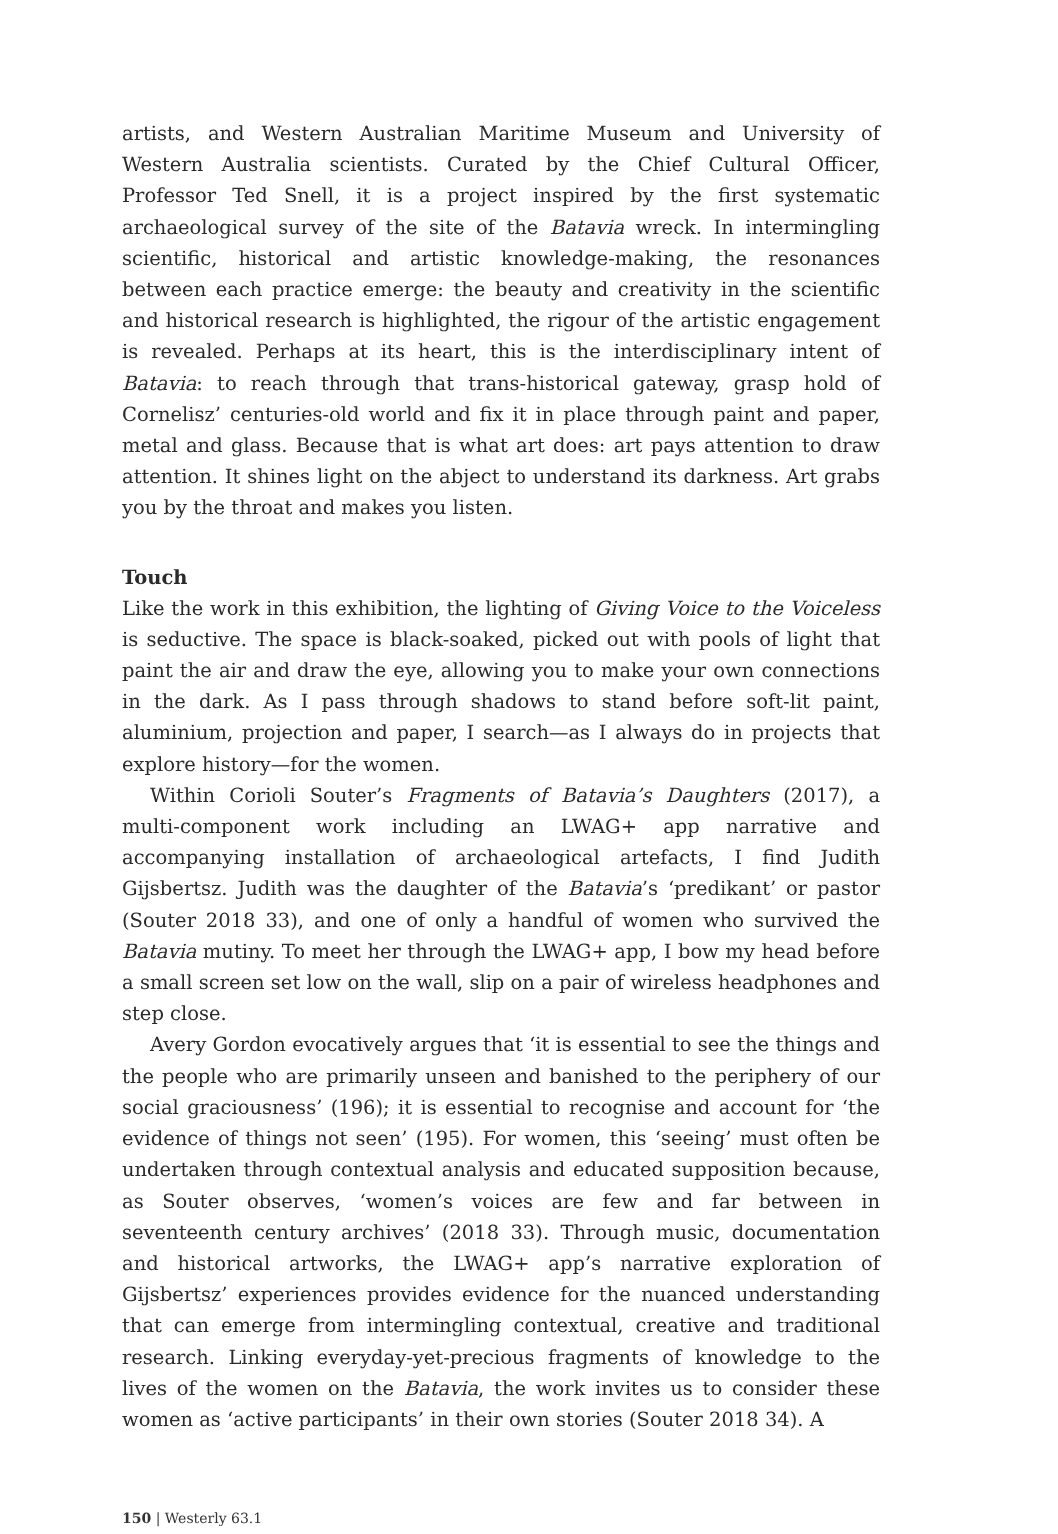artists, and Western Australian Maritime Museum and University of Western Australia scientists. Curated by the Chief Cultural Officer, Professor Ted Snell, it is a project inspired by the first systematic archaeological survey of the site of the Batavia wreck. In intermingling scientific, historical and artistic knowledge-making, the resonances between each practice emerge: the beauty and creativity in the scientific and historical research is highlighted, the rigour of the artistic engagement is revealed. Perhaps at its heart, this is the interdisciplinary intent of Batavia: to reach through that trans-historical gateway, grasp hold of Cornelisz’ centuries-old world and fix it in place through paint and paper, metal and glass. Because that is what art does: art pays attention to draw attention. It shines light on the abject to understand its darkness. Art grabs you by the throat and makes you listen.
Touch
Like the work in this exhibition, the lighting of Giving Voice to the Voiceless is seductive. The space is black-soaked, picked out with pools of light that paint the air and draw the eye, allowing you to make your own connections in the dark. As I pass through shadows to stand before soft-lit paint, aluminium, projection and paper, I search—as I always do in projects that explore history—for the women.
Within Corioli Souter’s Fragments of Batavia’s Daughters (2017), a multi-component work including an LWAG+ app narrative and accompanying installation of archaeological artefacts, I find Judith Gijsbertsz. Judith was the daughter of the Batavia’s ‘predikant’ or pastor (Souter 2018 33), and one of only a handful of women who survived the Batavia mutiny. To meet her through the LWAG+ app, I bow my head before a small screen set low on the wall, slip on a pair of wireless headphones and step close.
Avery Gordon evocatively argues that ‘it is essential to see the things and the people who are primarily unseen and banished to the periphery of our social graciousness’ (196); it is essential to recognise and account for ‘the evidence of things not seen’ (195). For women, this ‘seeing’ must often be undertaken through contextual analysis and educated supposition because, as Souter observes, ‘women’s voices are few and far between in seventeenth century archives’ (2018 33). Through music, documentation and historical artworks, the LWAG+ app’s narrative exploration of Gijsbertsz’ experiences provides evidence for the nuanced understanding that can emerge from intermingling contextual, creative and traditional research. Linking everyday-yet-precious fragments of knowledge to the lives of the women on the Batavia, the work invites us to consider these women as ‘active participants’ in their own stories (Souter 2018 34). A
150 | Westerly 63.1